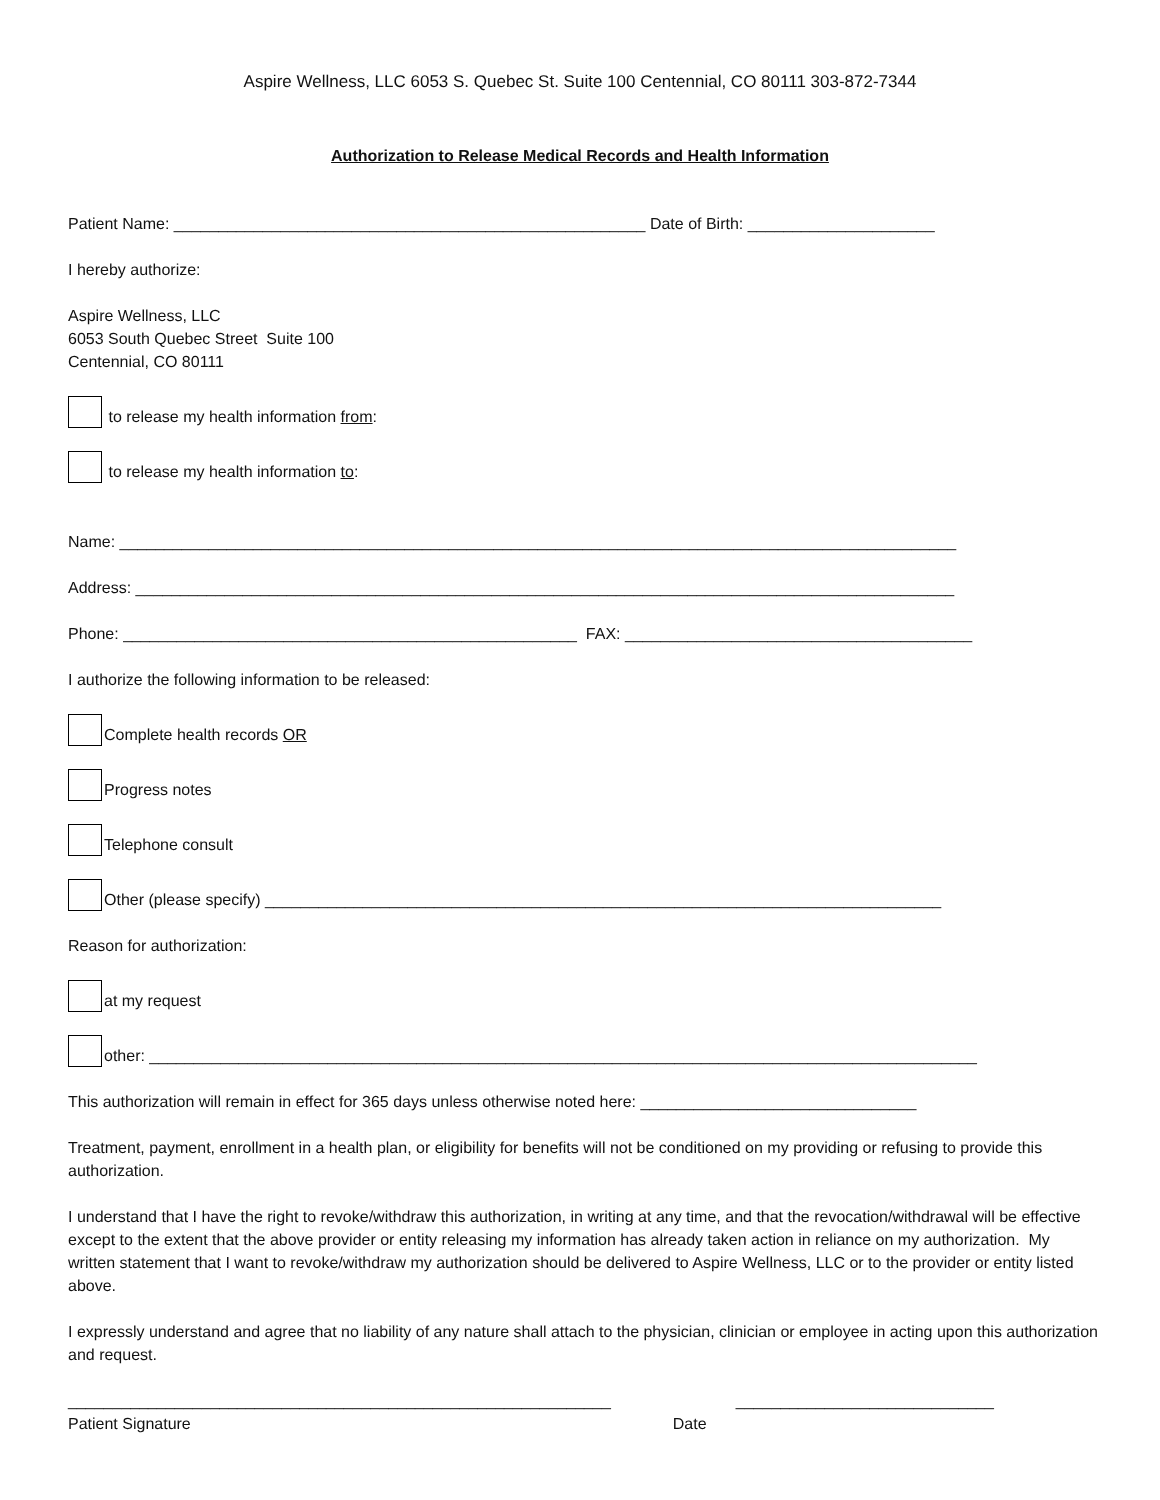Aspire Wellness, LLC 6053 S. Quebec St. Suite 100 Centennial, CO 80111 303-872-7344
Authorization to Release Medical Records and Health Information
Patient Name: _____________________________________________________ Date of Birth: _____________________
I hereby authorize:
Aspire Wellness, LLC
6053 South Quebec Street Suite 100
Centennial, CO 80111
to release my health information from:
to release my health information to:
Name: ______________________________________________________________________________________________
Address: ____________________________________________________________________________________________
Phone: ___________________________________________________ FAX: _______________________________________
I authorize the following information to be released:
Complete health records OR
Progress notes
Telephone consult
Other (please specify) ____________________________________________________________________________
Reason for authorization:
at my request
other: _____________________________________________________________________________________________
This authorization will remain in effect for 365 days unless otherwise noted here: _______________________________
Treatment, payment, enrollment in a health plan, or eligibility for benefits will not be conditioned on my providing or refusing to provide this authorization.
I understand that I have the right to revoke/withdraw this authorization, in writing at any time, and that the revocation/withdrawal will be effective except to the extent that the above provider or entity releasing my information has already taken action in reliance on my authorization. My written statement that I want to revoke/withdraw my authorization should be delivered to Aspire Wellness, LLC or to the provider or entity listed above.
I expressly understand and agree that no liability of any nature shall attach to the physician, clinician or employee in acting upon this authorization and request.
_____________________________________________________________ _____________________________
Patient Signature Date